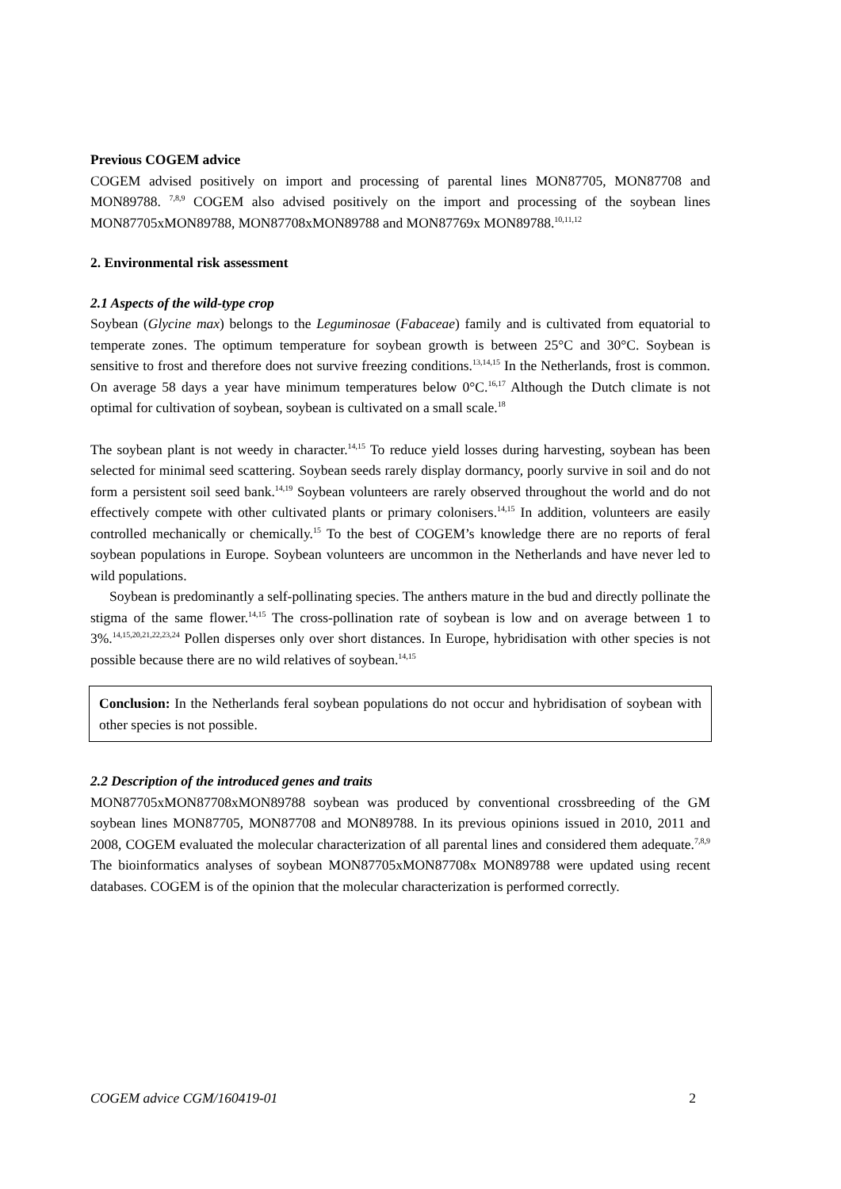Previous COGEM advice
COGEM advised positively on import and processing of parental lines MON87705, MON87708 and MON89788. <sup>7,8,9</sup> COGEM also advised positively on the import and processing of the soybean lines MON87705xMON89788, MON87708xMON89788 and MON87769x MON89788.<sup>10,11,12</sup>
2. Environmental risk assessment
2.1 Aspects of the wild-type crop
Soybean (Glycine max) belongs to the Leguminosae (Fabaceae) family and is cultivated from equatorial to temperate zones. The optimum temperature for soybean growth is between 25°C and 30°C. Soybean is sensitive to frost and therefore does not survive freezing conditions.<sup>13,14,15</sup> In the Netherlands, frost is common. On average 58 days a year have minimum temperatures below 0°C.<sup>16,17</sup> Although the Dutch climate is not optimal for cultivation of soybean, soybean is cultivated on a small scale.<sup>18</sup>
The soybean plant is not weedy in character.<sup>14,15</sup> To reduce yield losses during harvesting, soybean has been selected for minimal seed scattering. Soybean seeds rarely display dormancy, poorly survive in soil and do not form a persistent soil seed bank.<sup>14,19</sup> Soybean volunteers are rarely observed throughout the world and do not effectively compete with other cultivated plants or primary colonisers.<sup>14,15</sup> In addition, volunteers are easily controlled mechanically or chemically.<sup>15</sup> To the best of COGEM’s knowledge there are no reports of feral soybean populations in Europe. Soybean volunteers are uncommon in the Netherlands and have never led to wild populations.
Soybean is predominantly a self-pollinating species. The anthers mature in the bud and directly pollinate the stigma of the same flower.<sup>14,15</sup> The cross-pollination rate of soybean is low and on average between 1 to 3%.<sup>14,15,20,21,22,23,24</sup> Pollen disperses only over short distances. In Europe, hybridisation with other species is not possible because there are no wild relatives of soybean.<sup>14,15</sup>
Conclusion: In the Netherlands feral soybean populations do not occur and hybridisation of soybean with other species is not possible.
2.2 Description of the introduced genes and traits
MON87705xMON87708xMON89788 soybean was produced by conventional crossbreeding of the GM soybean lines MON87705, MON87708 and MON89788. In its previous opinions issued in 2010, 2011 and 2008, COGEM evaluated the molecular characterization of all parental lines and considered them adequate.<sup>7,8,9</sup> The bioinformatics analyses of soybean MON87705xMON87708x MON89788 were updated using recent databases. COGEM is of the opinion that the molecular characterization is performed correctly.
COGEM advice CGM/160419-01 2